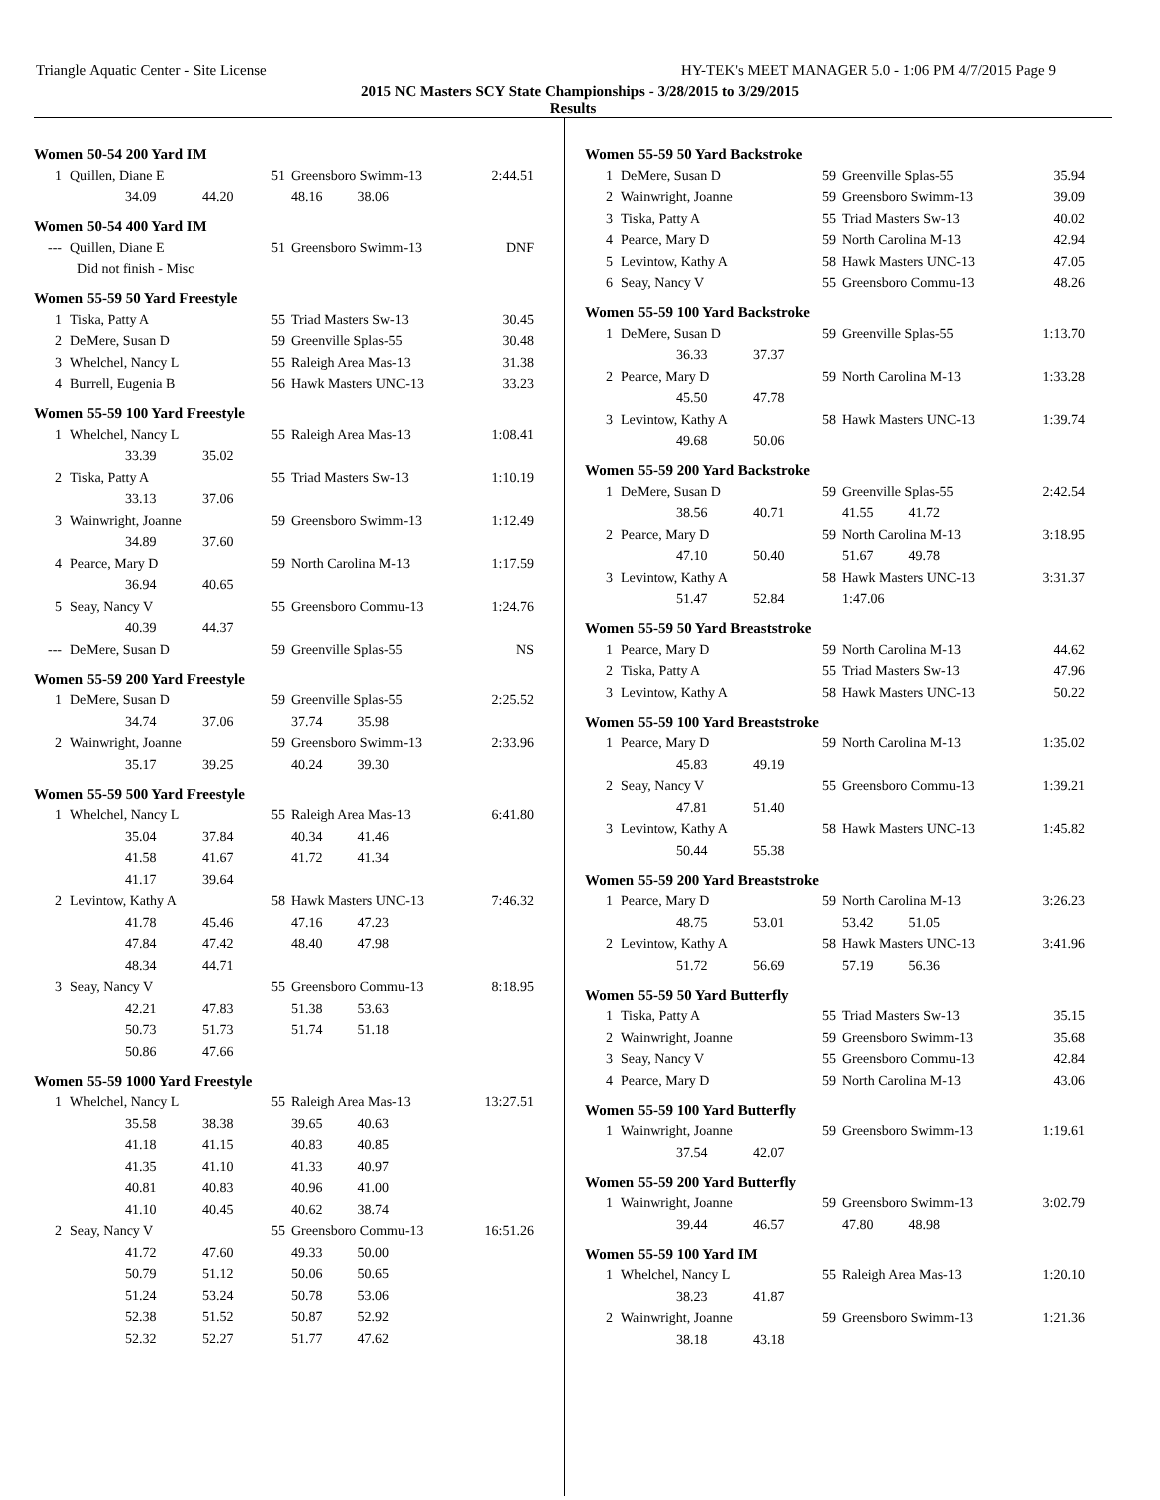Triangle Aquatic Center - Site License HY-TEK's MEET MANAGER 5.0 - 1:06 PM 4/7/2015 Page 9
2015 NC Masters SCY State Championships - 3/28/2015 to 3/29/2015
Results
Women 50-54 200 Yard IM
| 1 | Quillen, Diane E | 51 | Greensboro Swimm-13 | 2:44.51 |
| | 34.09 44.20 | | 48.16 38.06 | |
Women 50-54 400 Yard IM
| --- | Quillen, Diane E | 51 | Greensboro Swimm-13 | DNF |
| | Did not finish - Misc | | | |
Women 55-59 50 Yard Freestyle
| 1 | Tiska, Patty A | 55 | Triad Masters Sw-13 | 30.45 |
| 2 | DeMere, Susan D | 59 | Greenville Splas-55 | 30.48 |
| 3 | Whelchel, Nancy L | 55 | Raleigh Area Mas-13 | 31.38 |
| 4 | Burrell, Eugenia B | 56 | Hawk Masters UNC-13 | 33.23 |
Women 55-59 100 Yard Freestyle
| 1 | Whelchel, Nancy L | 55 | Raleigh Area Mas-13 | 1:08.41 |
| | 33.39 35.02 | | | |
| 2 | Tiska, Patty A | 55 | Triad Masters Sw-13 | 1:10.19 |
| | 33.13 37.06 | | | |
| 3 | Wainwright, Joanne | 59 | Greensboro Swimm-13 | 1:12.49 |
| | 34.89 37.60 | | | |
| 4 | Pearce, Mary D | 59 | North Carolina M-13 | 1:17.59 |
| | 36.94 40.65 | | | |
| 5 | Seay, Nancy V | 55 | Greensboro Commu-13 | 1:24.76 |
| | 40.39 44.37 | | | |
| --- | DeMere, Susan D | 59 | Greenville Splas-55 | NS |
Women 55-59 200 Yard Freestyle
| 1 | DeMere, Susan D | 59 | Greenville Splas-55 | 2:25.52 |
| | 34.74 37.06 | | 37.74 35.98 | |
| 2 | Wainwright, Joanne | 59 | Greensboro Swimm-13 | 2:33.96 |
| | 35.17 39.25 | | 40.24 39.30 | |
Women 55-59 500 Yard Freestyle
| 1 | Whelchel, Nancy L | 55 | Raleigh Area Mas-13 | 6:41.80 |
| | 35.04 37.84 | | 40.34 41.46 | |
| | 41.58 41.67 | | 41.72 41.34 | |
| | 41.17 39.64 | | | |
| 2 | Levintow, Kathy A | 58 | Hawk Masters UNC-13 | 7:46.32 |
| | 41.78 45.46 | | 47.16 47.23 | |
| | 47.84 47.42 | | 48.40 47.98 | |
| | 48.34 44.71 | | | |
| 3 | Seay, Nancy V | 55 | Greensboro Commu-13 | 8:18.95 |
| | 42.21 47.83 | | 51.38 53.63 | |
| | 50.73 51.73 | | 51.74 51.18 | |
| | 50.86 47.66 | | | |
Women 55-59 1000 Yard Freestyle
| 1 | Whelchel, Nancy L | 55 | Raleigh Area Mas-13 | 13:27.51 |
| | 35.58 38.38 | | 39.65 40.63 | |
| | 41.18 41.15 | | 40.83 40.85 | |
| | 41.35 41.10 | | 41.33 40.97 | |
| | 40.81 40.83 | | 40.96 41.00 | |
| | 41.10 40.45 | | 40.62 38.74 | |
| 2 | Seay, Nancy V | 55 | Greensboro Commu-13 | 16:51.26 |
| | 41.72 47.60 | | 49.33 50.00 | |
| | 50.79 51.12 | | 50.06 50.65 | |
| | 51.24 53.24 | | 50.78 53.06 | |
| | 52.38 51.52 | | 50.87 52.92 | |
| | 52.32 52.27 | | 51.77 47.62 | |
Women 55-59 50 Yard Backstroke
| 1 | DeMere, Susan D | 59 | Greenville Splas-55 | 35.94 |
| 2 | Wainwright, Joanne | 59 | Greensboro Swimm-13 | 39.09 |
| 3 | Tiska, Patty A | 55 | Triad Masters Sw-13 | 40.02 |
| 4 | Pearce, Mary D | 59 | North Carolina M-13 | 42.94 |
| 5 | Levintow, Kathy A | 58 | Hawk Masters UNC-13 | 47.05 |
| 6 | Seay, Nancy V | 55 | Greensboro Commu-13 | 48.26 |
Women 55-59 100 Yard Backstroke
| 1 | DeMere, Susan D | 59 | Greenville Splas-55 | 1:13.70 |
| | 36.33 37.37 | | | |
| 2 | Pearce, Mary D | 59 | North Carolina M-13 | 1:33.28 |
| | 45.50 47.78 | | | |
| 3 | Levintow, Kathy A | 58 | Hawk Masters UNC-13 | 1:39.74 |
| | 49.68 50.06 | | | |
Women 55-59 200 Yard Backstroke
| 1 | DeMere, Susan D | 59 | Greenville Splas-55 | 2:42.54 |
| | 38.56 40.71 | | 41.55 41.72 | |
| 2 | Pearce, Mary D | 59 | North Carolina M-13 | 3:18.95 |
| | 47.10 50.40 | | 51.67 49.78 | |
| 3 | Levintow, Kathy A | 58 | Hawk Masters UNC-13 | 3:31.37 |
| | 51.47 52.84 | | 1:47.06 | |
Women 55-59 50 Yard Breaststroke
| 1 | Pearce, Mary D | 59 | North Carolina M-13 | 44.62 |
| 2 | Tiska, Patty A | 55 | Triad Masters Sw-13 | 47.96 |
| 3 | Levintow, Kathy A | 58 | Hawk Masters UNC-13 | 50.22 |
Women 55-59 100 Yard Breaststroke
| 1 | Pearce, Mary D | 59 | North Carolina M-13 | 1:35.02 |
| | 45.83 49.19 | | | |
| 2 | Seay, Nancy V | 55 | Greensboro Commu-13 | 1:39.21 |
| | 47.81 51.40 | | | |
| 3 | Levintow, Kathy A | 58 | Hawk Masters UNC-13 | 1:45.82 |
| | 50.44 55.38 | | | |
Women 55-59 200 Yard Breaststroke
| 1 | Pearce, Mary D | 59 | North Carolina M-13 | 3:26.23 |
| | 48.75 53.01 | | 53.42 51.05 | |
| 2 | Levintow, Kathy A | 58 | Hawk Masters UNC-13 | 3:41.96 |
| | 51.72 56.69 | | 57.19 56.36 | |
Women 55-59 50 Yard Butterfly
| 1 | Tiska, Patty A | 55 | Triad Masters Sw-13 | 35.15 |
| 2 | Wainwright, Joanne | 59 | Greensboro Swimm-13 | 35.68 |
| 3 | Seay, Nancy V | 55 | Greensboro Commu-13 | 42.84 |
| 4 | Pearce, Mary D | 59 | North Carolina M-13 | 43.06 |
Women 55-59 100 Yard Butterfly
| 1 | Wainwright, Joanne | 59 | Greensboro Swimm-13 | 1:19.61 |
| | 37.54 42.07 | | | |
Women 55-59 200 Yard Butterfly
| 1 | Wainwright, Joanne | 59 | Greensboro Swimm-13 | 3:02.79 |
| | 39.44 46.57 | | 47.80 48.98 | |
Women 55-59 100 Yard IM
| 1 | Whelchel, Nancy L | 55 | Raleigh Area Mas-13 | 1:20.10 |
| | 38.23 41.87 | | | |
| 2 | Wainwright, Joanne | 59 | Greensboro Swimm-13 | 1:21.36 |
| | 38.18 43.18 | | | |